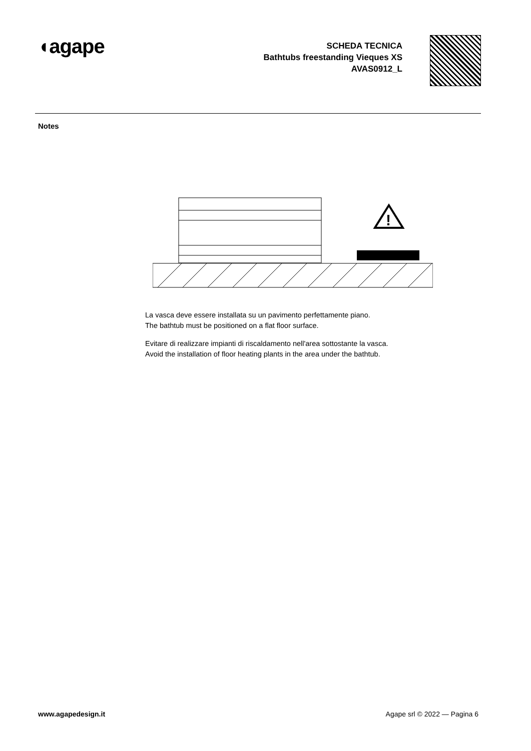◖agape
SCHEDA TECNICA
Bathtubs freestanding Vieques XS
AVAS0912_L
Notes
!
La vasca deve essere installata su un pavimento perfettamente piano.
The bathtub must be positioned on a flat floor surface.
Evitare di realizzare impianti di riscaldamento nell'area sottostante la vasca.
Avoid the installation of floor heating plants in the area under the bathtub.
www.agapedesign.it Agape srl © 2022 — Pagina 6